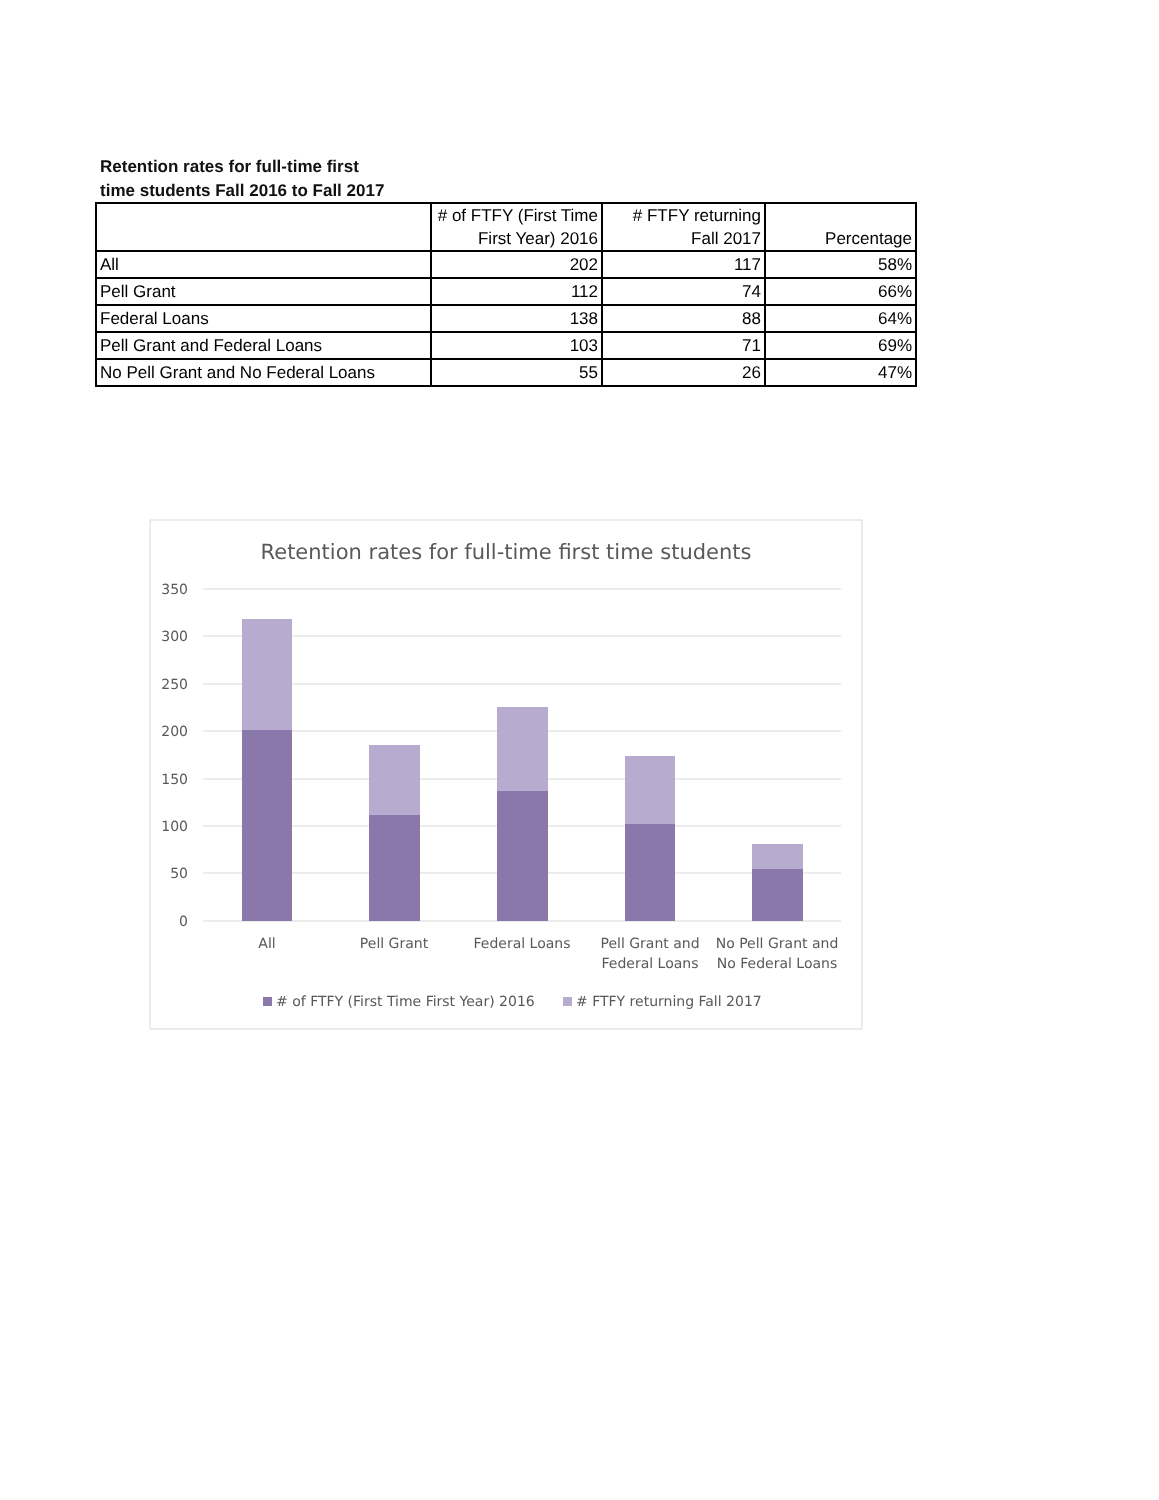Retention rates for full-time first
time students Fall 2016 to Fall 2017
| | # of FTFY (First Time First Year) 2016 | # FTFY returning Fall 2017 | Percentage |
| --- | --- | --- | --- |
| All | 202 | 117 | 58% |
| Pell Grant | 112 | 74 | 66% |
| Federal Loans | 138 | 88 | 64% |
| Pell Grant and Federal Loans | 103 | 71 | 69% |
| No Pell Grant and No Federal Loans | 55 | 26 | 47% |
Retention rates for full-time first time students
350
300
250
200
150
100
50
0
All
Pell Grant
Federal Loans
Pell Grant and
Federal Loans
No Pell Grant and
No Federal Loans
# of FTFY (First Time First Year) 2016
# FTFY returning Fall 2017